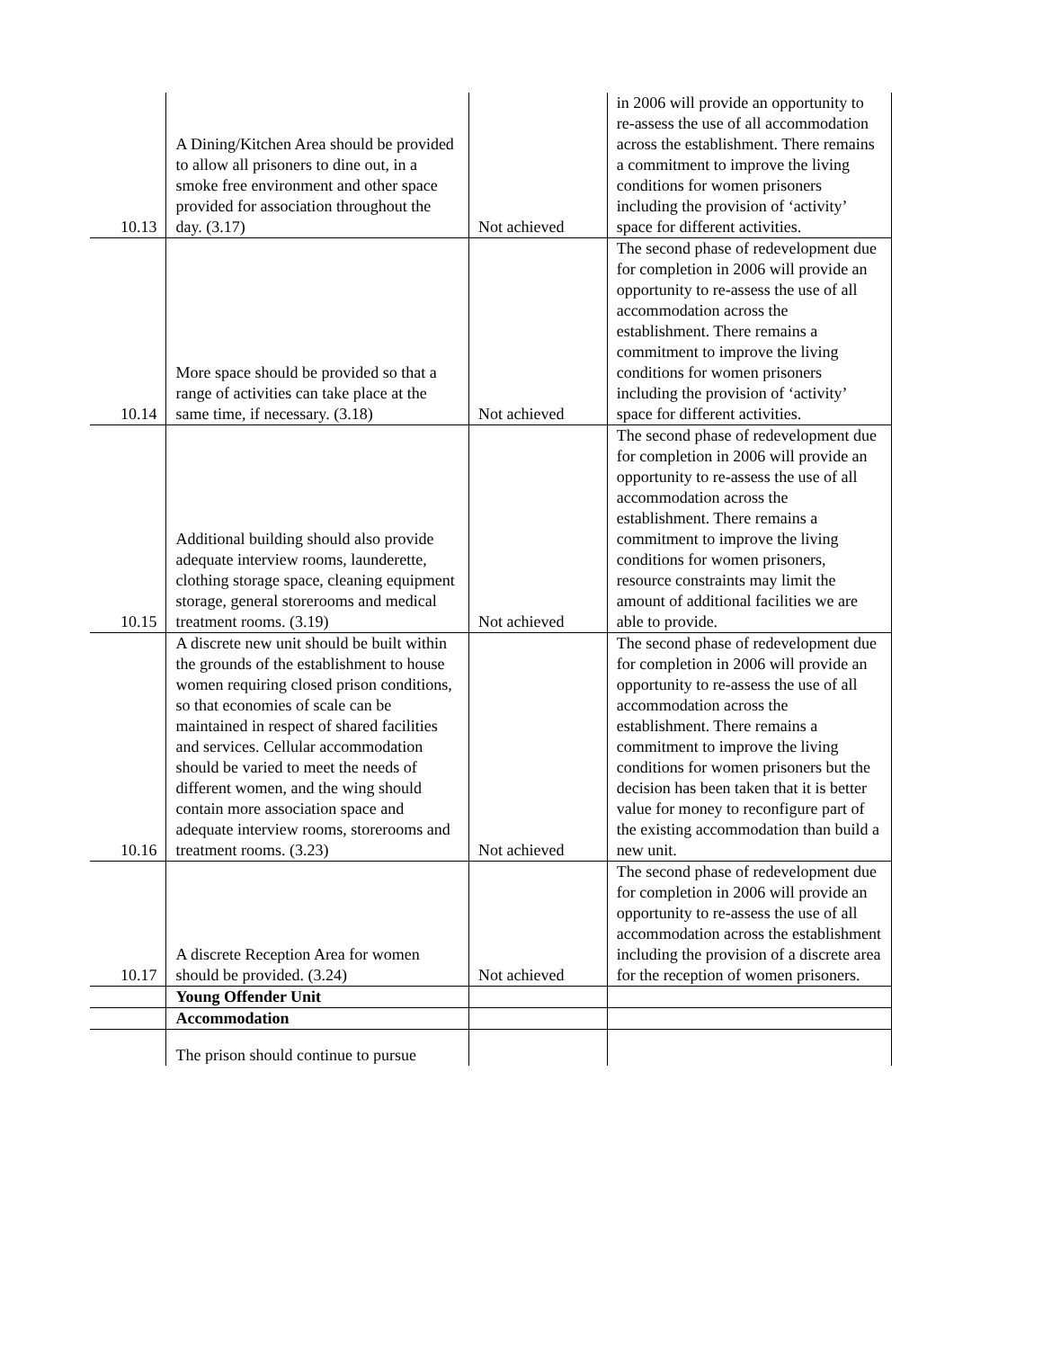| 10.13 | A Dining/Kitchen Area should be provided to allow all prisoners to dine out, in a smoke free environment and other space provided for association throughout the day. (3.17) | Not achieved | in 2006 will provide an opportunity to re-assess the use of all accommodation across the establishment. There remains a commitment to improve the living conditions for women prisoners including the provision of ‘activity’ space for different activities. |
| 10.14 | More space should be provided so that a range of activities can take place at the same time, if necessary. (3.18) | Not achieved | The second phase of redevelopment due for completion in 2006 will provide an opportunity to re-assess the use of all accommodation across the establishment. There remains a commitment to improve the living conditions for women prisoners including the provision of ‘activity’ space for different activities. |
| 10.15 | Additional building should also provide adequate interview rooms, launderette, clothing storage space, cleaning equipment storage, general storerooms and medical treatment rooms. (3.19) | Not achieved | The second phase of redevelopment due for completion in 2006 will provide an opportunity to re-assess the use of all accommodation across the establishment. There remains a commitment to improve the living conditions for women prisoners, resource constraints may limit the amount of additional facilities we are able to provide. |
| 10.16 | A discrete new unit should be built within the grounds of the establishment to house women requiring closed prison conditions, so that economies of scale can be maintained in respect of shared facilities and services. Cellular accommodation should be varied to meet the needs of different women, and the wing should contain more association space and adequate interview rooms, storerooms and treatment rooms. (3.23) | Not achieved | The second phase of redevelopment due for completion in 2006 will provide an opportunity to re-assess the use of all accommodation across the establishment. There remains a commitment to improve the living conditions for women prisoners but the decision has been taken that it is better value for money to reconfigure part of the existing accommodation than build a new unit. |
| 10.17 | A discrete Reception Area for women should be provided. (3.24) | Not achieved | The second phase of redevelopment due for completion in 2006 will provide an opportunity to re-assess the use of all accommodation across the establishment including the provision of a discrete area for the reception of women prisoners. |
| | Young Offender Unit | | |
| | Accommodation | | |
| | The prison should continue to pursue | | |